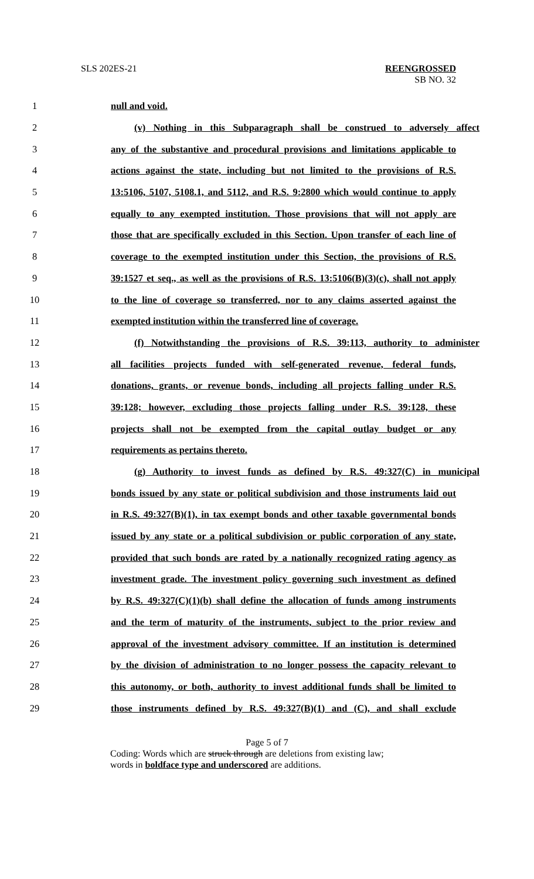SLS 202ES-21 REENGROSSED
SB NO. 32
1 null and void.
2 (v) Nothing in this Subparagraph shall be construed to adversely affect
3 any of the substantive and procedural provisions and limitations applicable to
4 actions against the state, including but not limited to the provisions of R.S.
5 13:5106, 5107, 5108.1, and 5112, and R.S. 9:2800 which would continue to apply
6 equally to any exempted institution. Those provisions that will not apply are
7 those that are specifically excluded in this Section. Upon transfer of each line of
8 coverage to the exempted institution under this Section, the provisions of R.S.
9 39:1527 et seq., as well as the provisions of R.S. 13:5106(B)(3)(c), shall not apply
10 to the line of coverage so transferred, nor to any claims asserted against the
11 exempted institution within the transferred line of coverage.
12 (f) Notwithstanding the provisions of R.S. 39:113, authority to administer
13 all facilities projects funded with self-generated revenue, federal funds,
14 donations, grants, or revenue bonds, including all projects falling under R.S.
15 39:128; however, excluding those projects falling under R.S. 39:128, these
16 projects shall not be exempted from the capital outlay budget or any
17 requirements as pertains thereto.
18 (g) Authority to invest funds as defined by R.S. 49:327(C) in municipal
19 bonds issued by any state or political subdivision and those instruments laid out
20 in R.S. 49:327(B)(1), in tax exempt bonds and other taxable governmental bonds
21 issued by any state or a political subdivision or public corporation of any state,
22 provided that such bonds are rated by a nationally recognized rating agency as
23 investment grade. The investment policy governing such investment as defined
24 by R.S. 49:327(C)(1)(b) shall define the allocation of funds among instruments
25 and the term of maturity of the instruments, subject to the prior review and
26 approval of the investment advisory committee. If an institution is determined
27 by the division of administration to no longer possess the capacity relevant to
28 this autonomy, or both, authority to invest additional funds shall be limited to
29 those instruments defined by R.S. 49:327(B)(1) and (C), and shall exclude
Page 5 of 7
Coding: Words which are struck through are deletions from existing law;
words in boldface type and underscored are additions.